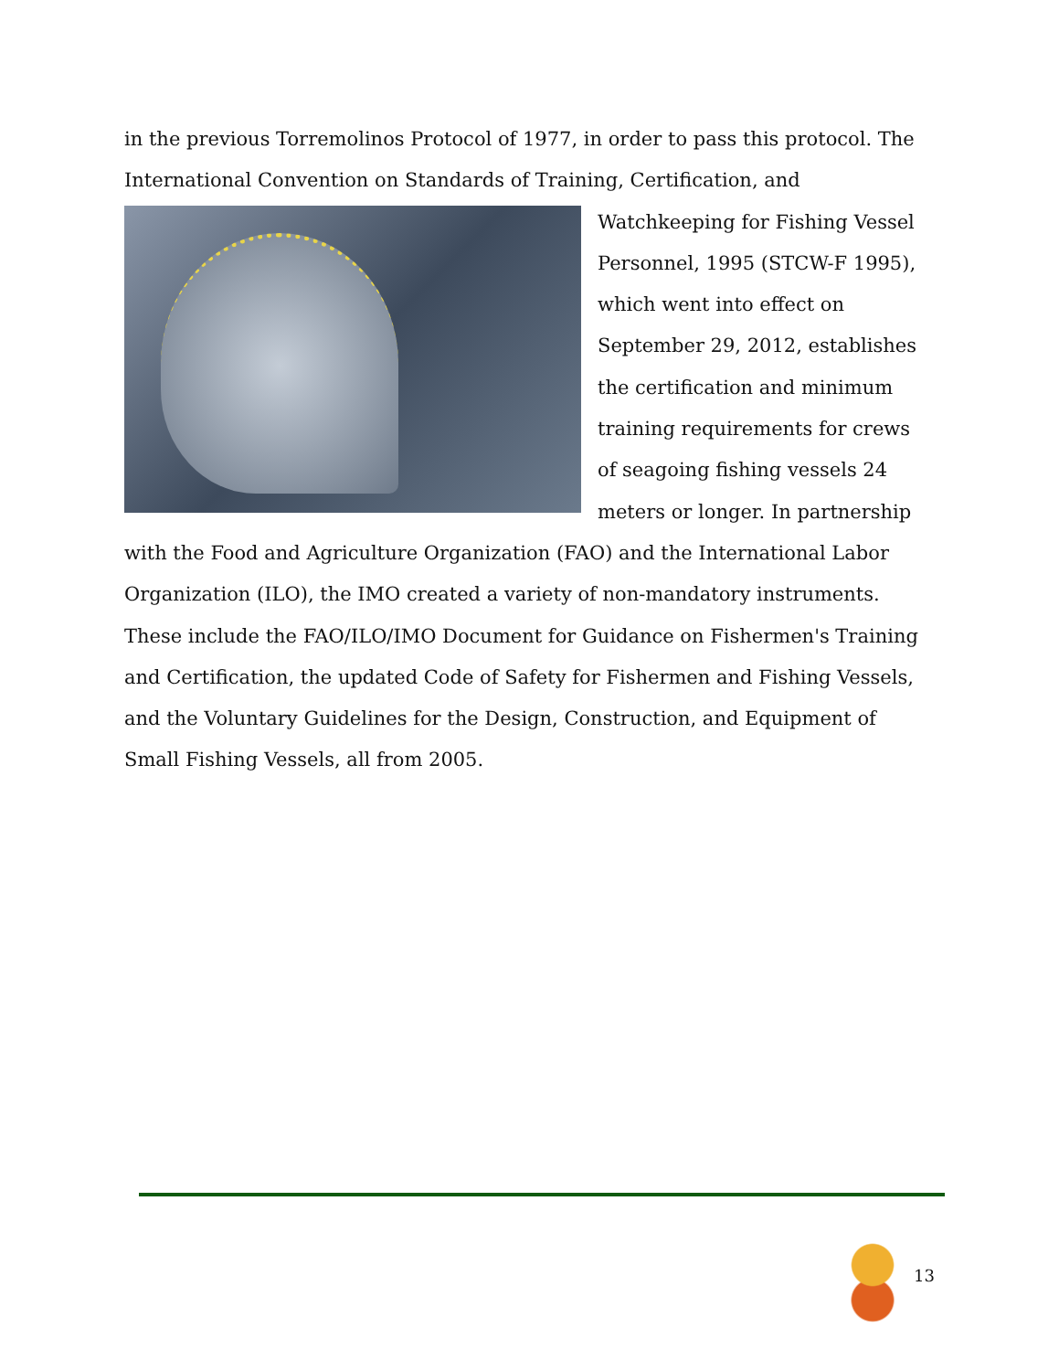in the previous Torremolinos Protocol of 1977, in order to pass this protocol. The International Convention on Standards of Training, Certification, and Watchkeeping
for Fishing Vessel Personnel, 1995 (STCW-F 1995), which went into effect on September 29, 2012, establishes the certification and minimum training requirements for crews of seagoing fishing vessels 24 meters or longer. In partnership with the Food and Agriculture Organization (FAO) and the International Labor Organization (ILO), the IMO created a variety of non-mandatory instruments. These include the FAO/ILO/IMO Document for Guidance on Fishermen's Training and Certification, the updated Code of Safety for Fishermen and Fishing Vessels, and the Voluntary Guidelines for the Design, Construction, and Equipment of Small Fishing Vessels, all from 2005.
13